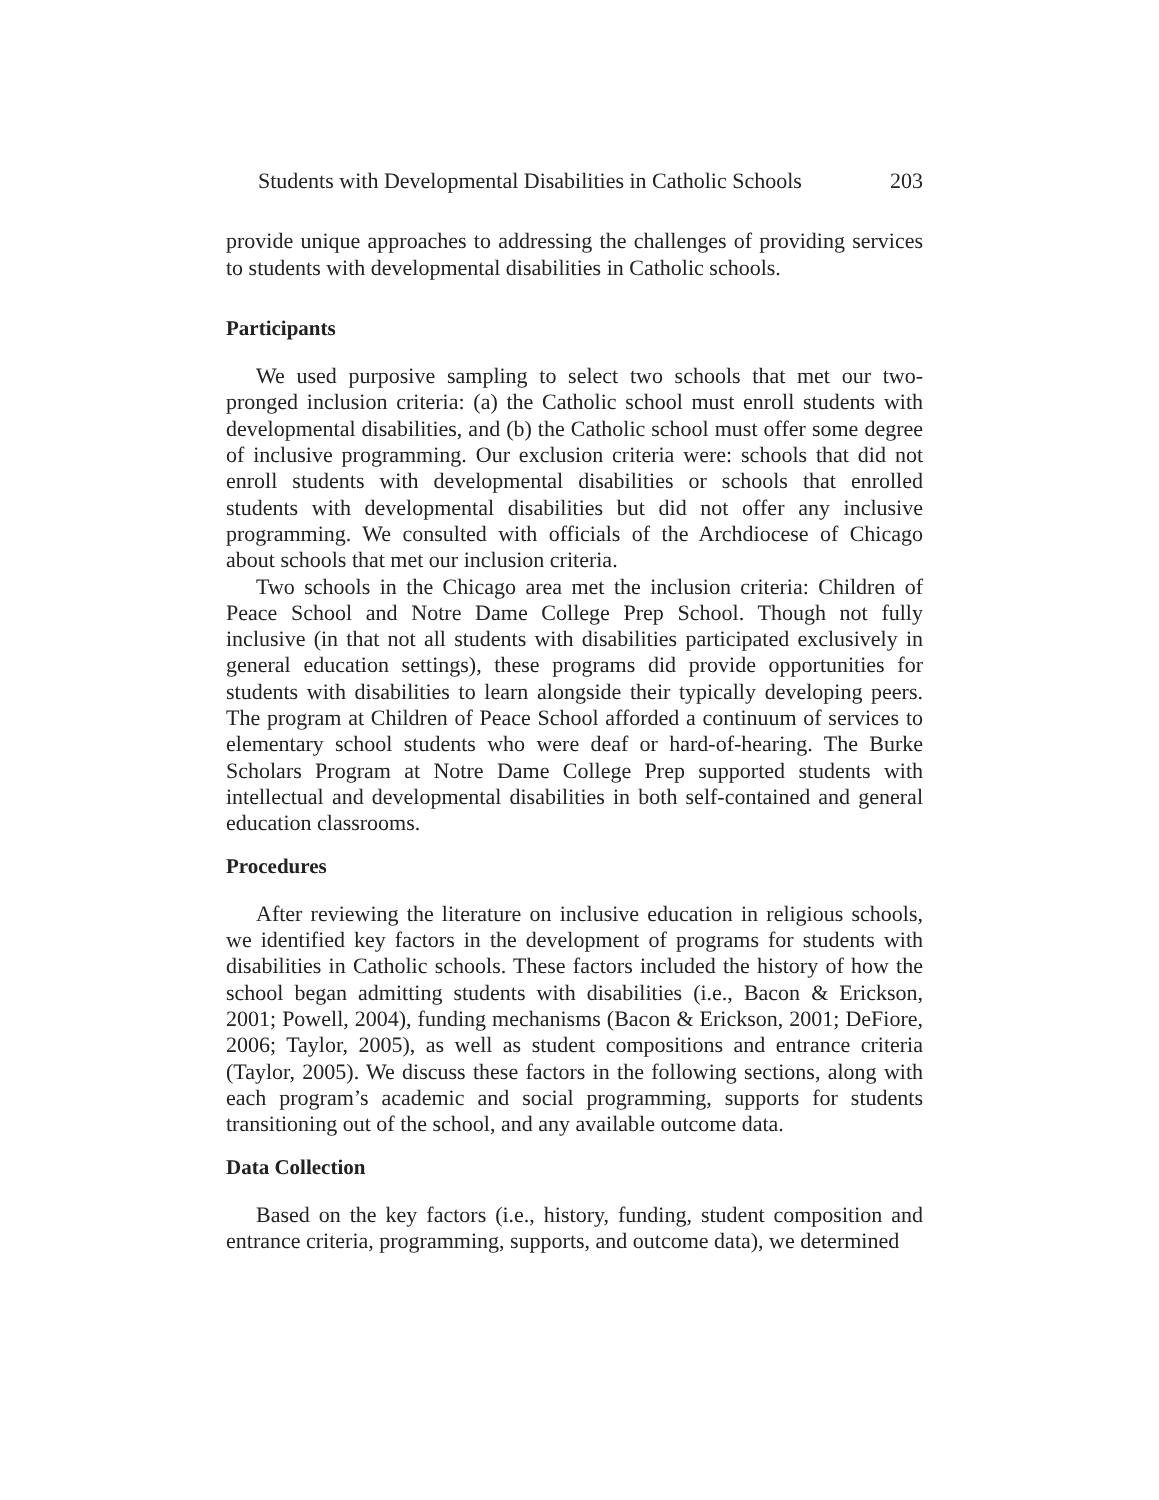Students with Developmental Disabilities in Catholic Schools 203
provide unique approaches to addressing the challenges of providing services to students with developmental disabilities in Catholic schools.
Participants
We used purposive sampling to select two schools that met our two-pronged inclusion criteria: (a) the Catholic school must enroll students with developmental disabilities, and (b) the Catholic school must offer some degree of inclusive programming. Our exclusion criteria were: schools that did not enroll students with developmental disabilities or schools that enrolled students with developmental disabilities but did not offer any inclusive programming. We consulted with officials of the Archdiocese of Chicago about schools that met our inclusion criteria.
Two schools in the Chicago area met the inclusion criteria: Children of Peace School and Notre Dame College Prep School. Though not fully inclusive (in that not all students with disabilities participated exclusively in general education settings), these programs did provide opportunities for students with disabilities to learn alongside their typically developing peers. The program at Children of Peace School afforded a continuum of services to elementary school students who were deaf or hard-of-hearing. The Burke Scholars Program at Notre Dame College Prep supported students with intellectual and developmental disabilities in both self-contained and general education classrooms.
Procedures
After reviewing the literature on inclusive education in religious schools, we identified key factors in the development of programs for students with disabilities in Catholic schools. These factors included the history of how the school began admitting students with disabilities (i.e., Bacon & Erickson, 2001; Powell, 2004), funding mechanisms (Bacon & Erickson, 2001; DeFiore, 2006; Taylor, 2005), as well as student compositions and entrance criteria (Taylor, 2005). We discuss these factors in the following sections, along with each program’s academic and social programming, supports for students transitioning out of the school, and any available outcome data.
Data Collection
Based on the key factors (i.e., history, funding, student composition and entrance criteria, programming, supports, and outcome data), we determined